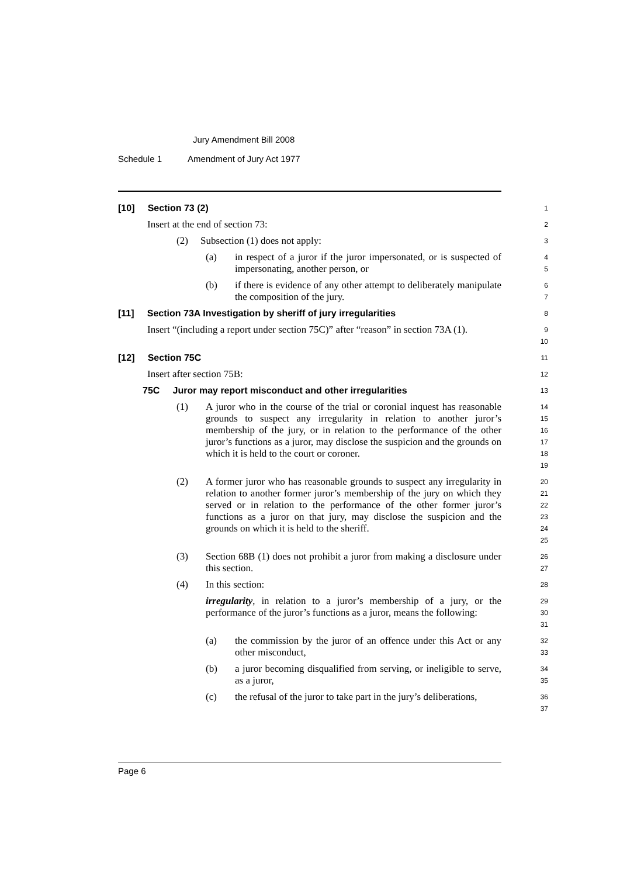Jury Amendment Bill 2008
Schedule 1 Amendment of Jury Act 1977
[10] Section 73 (2)
1
Insert at the end of section 73:
2
(2) Subsection (1) does not apply:
3
(a) in respect of a juror if the juror impersonated, or is suspected of impersonating, another person, or
4
5
(b) if there is evidence of any other attempt to deliberately manipulate the composition of the jury.
6
7
[11] Section 73A Investigation by sheriff of jury irregularities
8
Insert “(including a report under section 75C)” after “reason” in section 73A (1).
9
10
[12] Section 75C
11
Insert after section 75B:
12
75C Juror may report misconduct and other irregularities
13
(1) A juror who in the course of the trial or coronial inquest has reasonable grounds to suspect any irregularity in relation to another juror’s membership of the jury, or in relation to the performance of the other juror’s functions as a juror, may disclose the suspicion and the grounds on which it is held to the court or coroner.
14
15
16
17
18
19
(2) A former juror who has reasonable grounds to suspect any irregularity in relation to another former juror’s membership of the jury on which they served or in relation to the performance of the other former juror’s functions as a juror on that jury, may disclose the suspicion and the grounds on which it is held to the sheriff.
20
21
22
23
24
25
(3) Section 68B (1) does not prohibit a juror from making a disclosure under this section.
26
27
(4) In this section:
28
irregularity, in relation to a juror’s membership of a jury, or the performance of the juror’s functions as a juror, means the following:
29
30
31
(a) the commission by the juror of an offence under this Act or any other misconduct,
32
33
(b) a juror becoming disqualified from serving, or ineligible to serve, as a juror,
34
35
(c) the refusal of the juror to take part in the jury’s deliberations,
36
37
Page 6